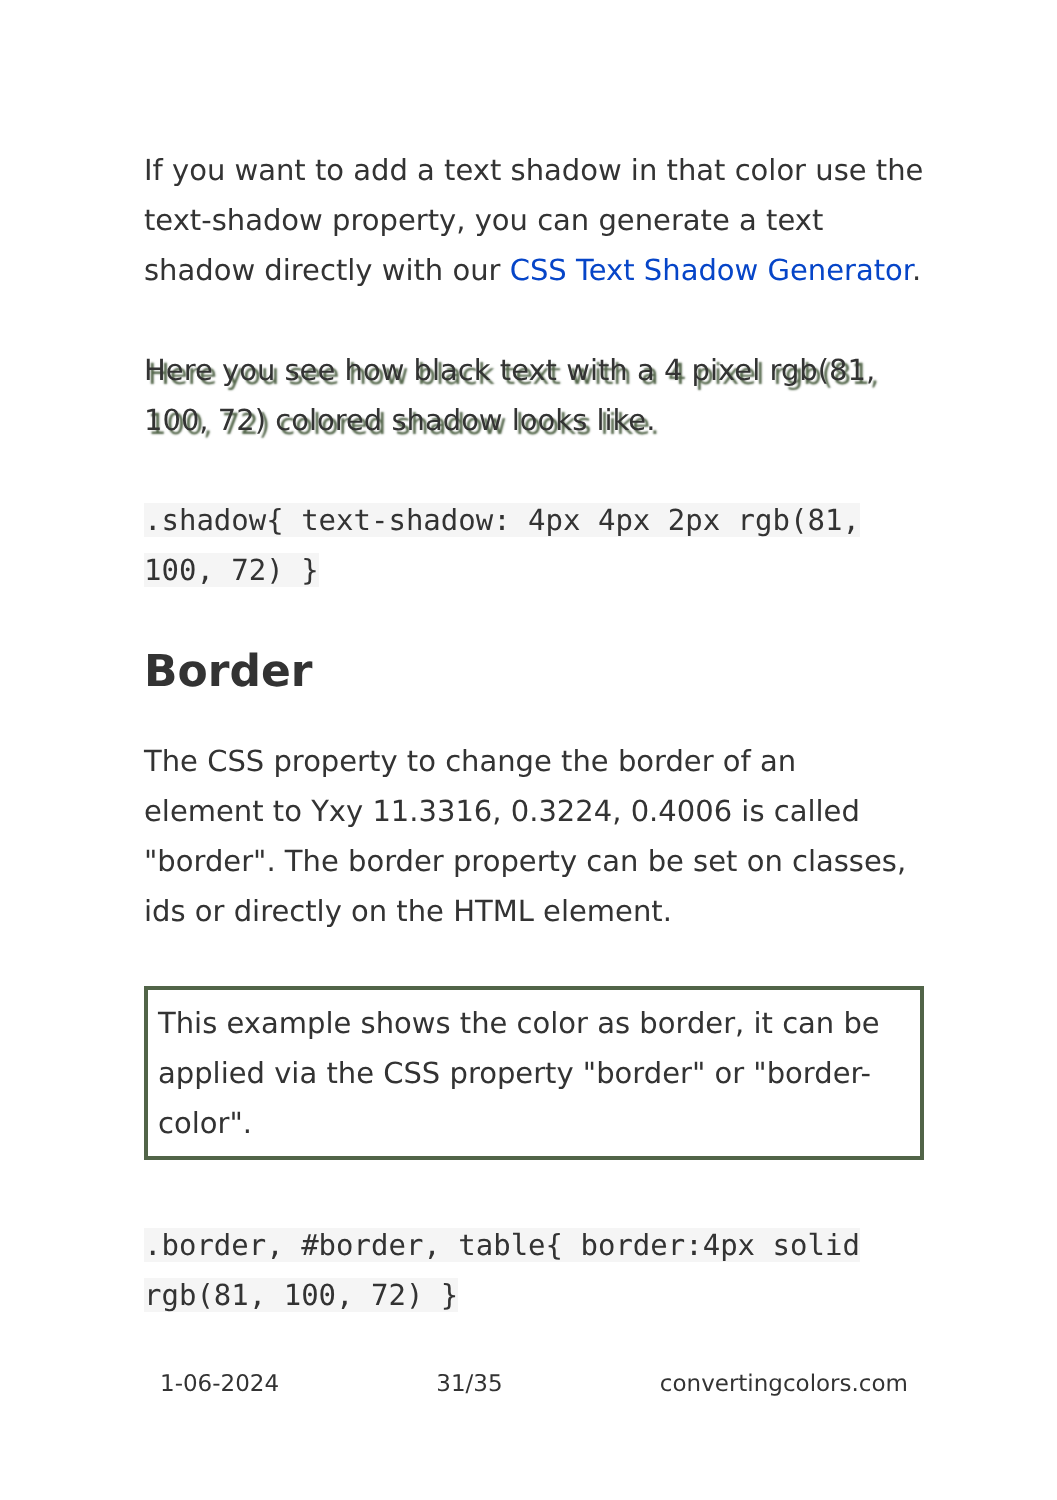If you want to add a text shadow in that color use the text-shadow property, you can generate a text shadow directly with our CSS Text Shadow Generator.
Here you see how black text with a 4 pixel rgb(81, 100, 72) colored shadow looks like.
.shadow{ text-shadow: 4px 4px 2px rgb(81, 100, 72) }
Border
The CSS property to change the border of an element to Yxy 11.3316, 0.3224, 0.4006 is called "border". The border property can be set on classes, ids or directly on the HTML element.
This example shows the color as border, it can be applied via the CSS property "border" or "border-color".
.border, #border, table{ border:4px solid rgb(81, 100, 72) }
1-06-2024 31/35 convertingcolors.com